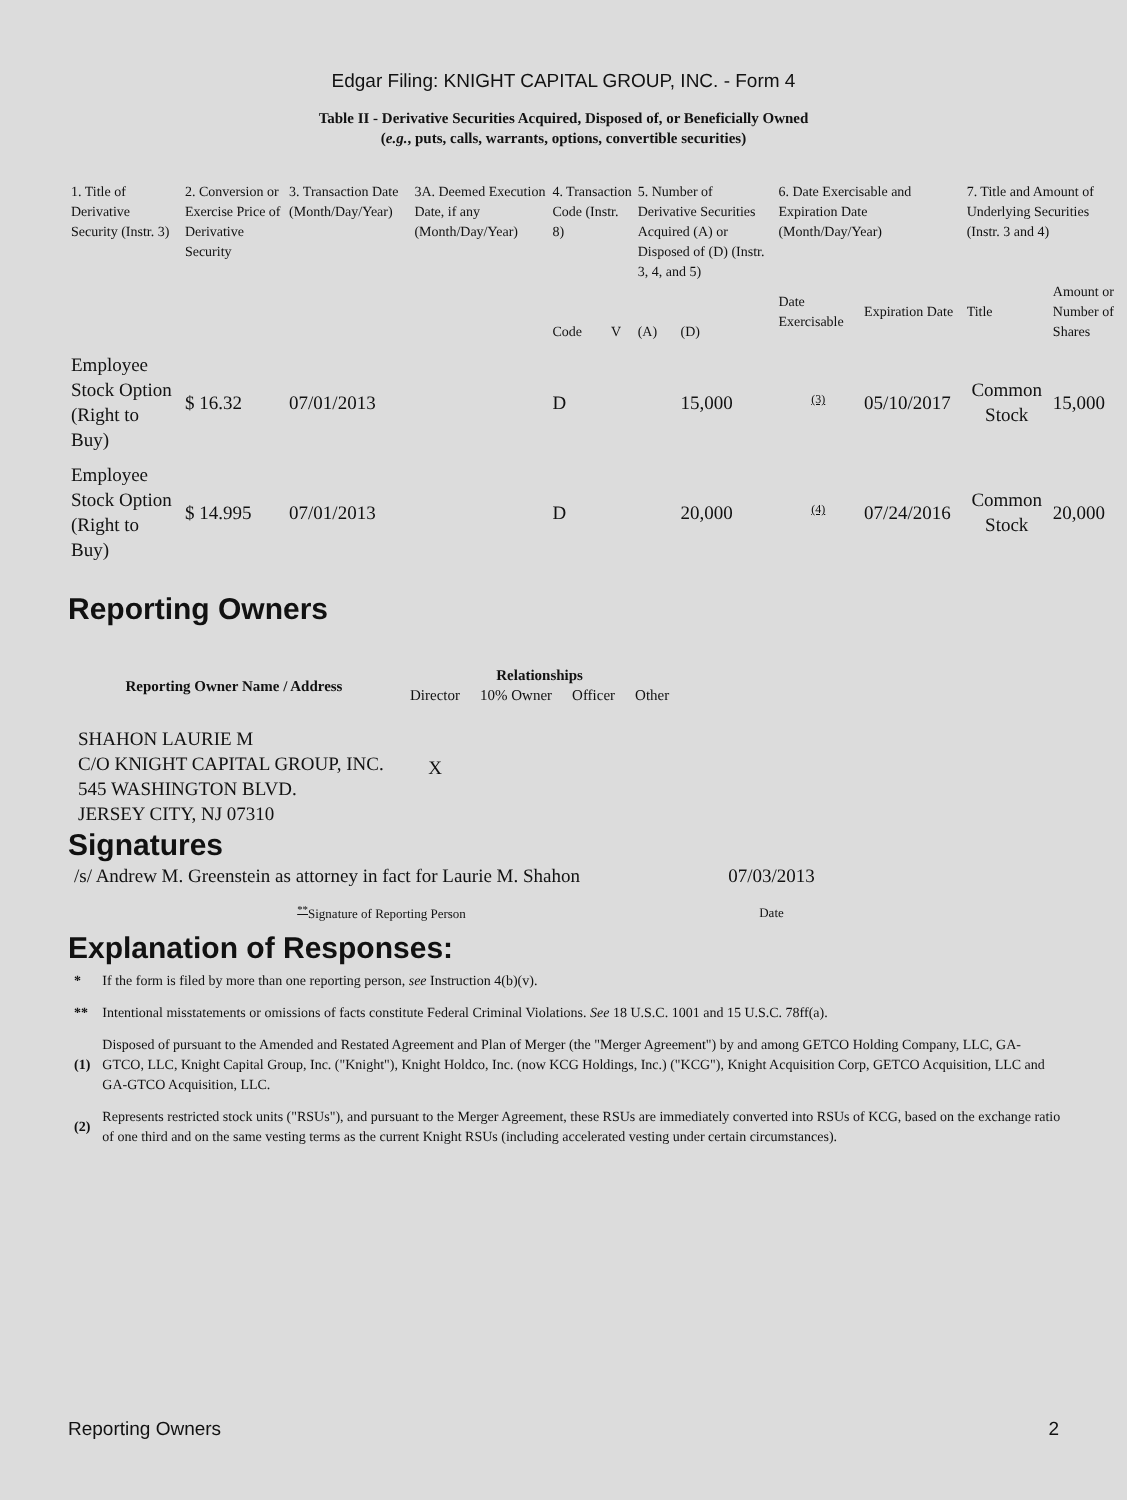Edgar Filing: KNIGHT CAPITAL GROUP, INC. - Form 4
Table II - Derivative Securities Acquired, Disposed of, or Beneficially Owned
(e.g., puts, calls, warrants, options, convertible securities)
| 1. Title of Derivative Security (Instr. 3) | 2. Conversion or Exercise Price of Derivative Security | 3. Transaction Date (Month/Day/Year) | 3A. Deemed Execution Date, if any (Month/Day/Year) | 4. Transaction Code (Instr. 8) | | 5. Number of Derivative Securities Acquired (A) or Disposed of (D) (Instr. 3, 4, and 5) | | 6. Date Exercisable and Expiration Date (Month/Day/Year) | | 7. Title and Amount of Underlying Securities (Instr. 3 and 4) | |
| | | | | Code | V | (A) | (D) | Date Exercisable | Expiration Date | Title | Amount or Number of Shares |
| Employee Stock Option (Right to Buy) | $ 16.32 | 07/01/2013 | | D | | | 15,000 | <sup>(3)</sup> | 05/10/2017 | Common Stock | 15,000 |
| Employee Stock Option (Right to Buy) | $ 14.995 | 07/01/2013 | | D | | | 20,000 | <sup>(4)</sup> | 07/24/2016 | Common Stock | 20,000 |
Reporting Owners
| Reporting Owner Name / Address | Relationships | | | |
| --- | --- | --- | --- | --- |
| | Director | 10% Owner | Officer | Other |
| SHAHON LAURIE M C/O KNIGHT CAPITAL GROUP, INC. 545 WASHINGTON BLVD. JERSEY CITY, NJ 07310 | X | | | |
Signatures
| /s/ Andrew M. Greenstein as attorney in fact for Laurie M. Shahon | 07/03/2013 |
| <sup>**</sup> Signature of Reporting Person | Date |
Explanation of Responses:
| * | If the form is filed by more than one reporting person, see Instruction 4(b)(v). |
| ** | Intentional misstatements or omissions of facts constitute Federal Criminal Violations. See 18 U.S.C. 1001 and 15 U.S.C. 78ff(a). |
| (1) | Disposed of pursuant to the Amended and Restated Agreement and Plan of Merger (the "Merger Agreement") by and among GETCO Holding Company, LLC, GA-GTCO, LLC, Knight Capital Group, Inc. ("Knight"), Knight Holdco, Inc. (now KCG Holdings, Inc.) ("KCG"), Knight Acquisition Corp, GETCO Acquisition, LLC and GA-GTCO Acquisition, LLC. |
| (2) | Represents restricted stock units ("RSUs"), and pursuant to the Merger Agreement, these RSUs are immediately converted into RSUs of KCG, based on the exchange ratio of one third and on the same vesting terms as the current Knight RSUs (including accelerated vesting under certain circumstances). |
Reporting Owners 2